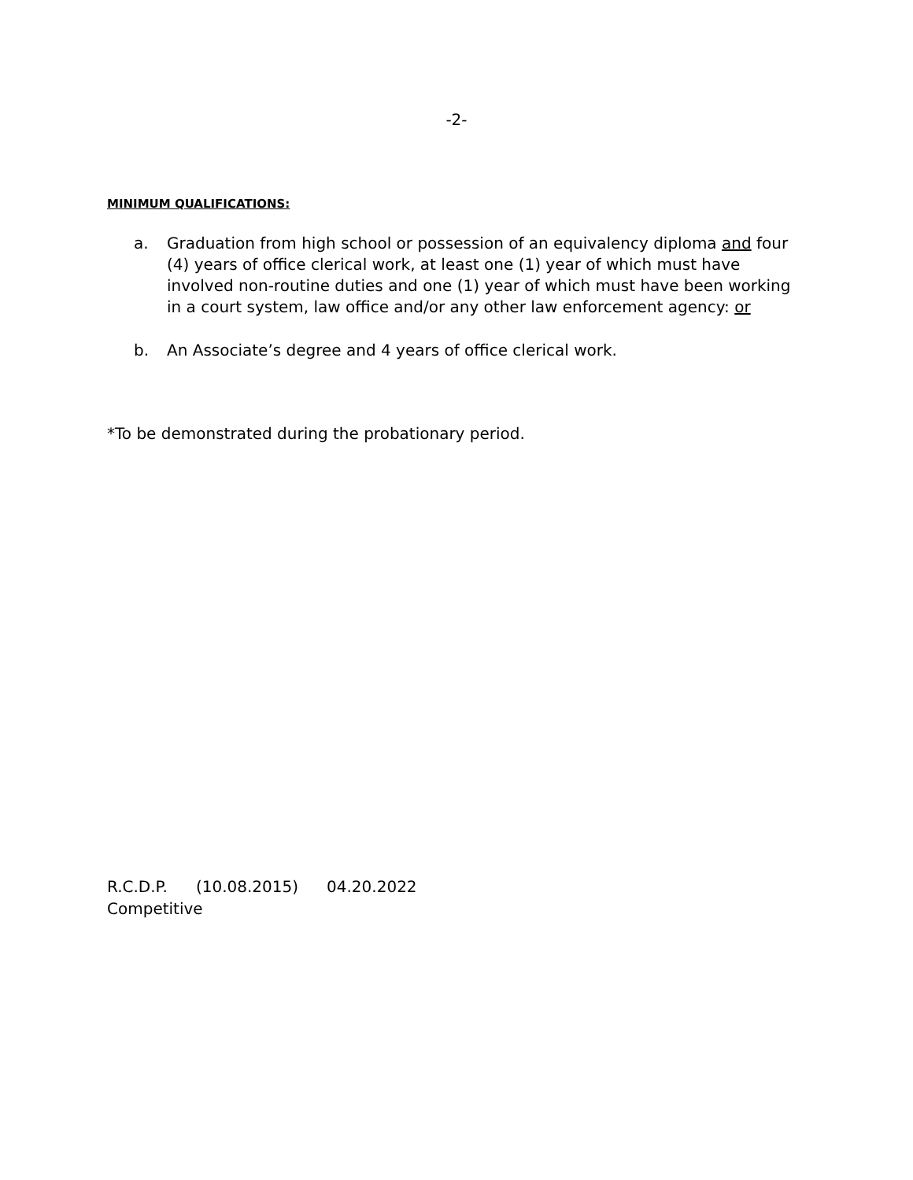-2-
MINIMUM QUALIFICATIONS:
a. Graduation from high school or possession of an equivalency diploma and four (4) years of office clerical work, at least one (1) year of which must have involved non-routine duties and one (1) year of which must have been working in a court system, law office and/or any other law enforcement agency: or
b. An Associate’s degree and 4 years of office clerical work.
*To be demonstrated during the probationary period.
R.C.D.P. (10.08.2015) 04.20.2022
Competitive